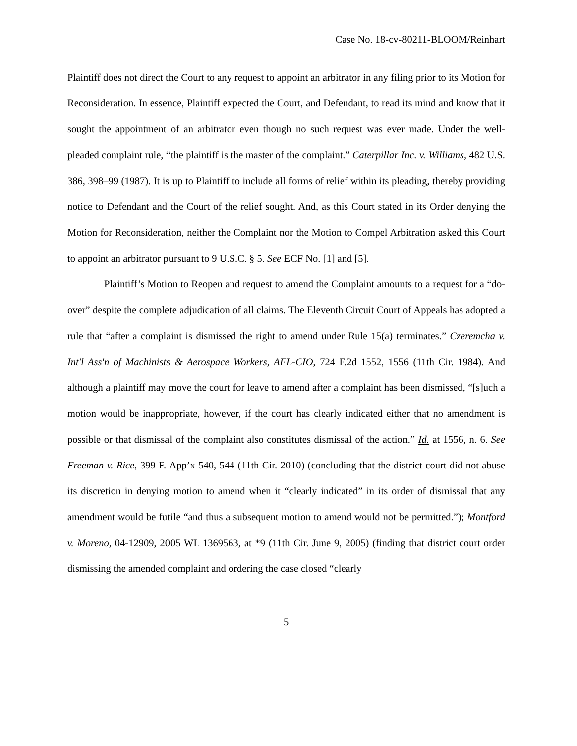Case No. 18-cv-80211-BLOOM/Reinhart
Plaintiff does not direct the Court to any request to appoint an arbitrator in any filing prior to its Motion for Reconsideration. In essence, Plaintiff expected the Court, and Defendant, to read its mind and know that it sought the appointment of an arbitrator even though no such request was ever made. Under the well-pleaded complaint rule, “the plaintiff is the master of the complaint.” Caterpillar Inc. v. Williams, 482 U.S. 386, 398–99 (1987). It is up to Plaintiff to include all forms of relief within its pleading, thereby providing notice to Defendant and the Court of the relief sought. And, as this Court stated in its Order denying the Motion for Reconsideration, neither the Complaint nor the Motion to Compel Arbitration asked this Court to appoint an arbitrator pursuant to 9 U.S.C. § 5. See ECF No. [1] and [5].
Plaintiff’s Motion to Reopen and request to amend the Complaint amounts to a request for a “do-over” despite the complete adjudication of all claims. The Eleventh Circuit Court of Appeals has adopted a rule that “after a complaint is dismissed the right to amend under Rule 15(a) terminates.” Czeremcha v. Int'l Ass'n of Machinists & Aerospace Workers, AFL-CIO, 724 F.2d 1552, 1556 (11th Cir. 1984). And although a plaintiff may move the court for leave to amend after a complaint has been dismissed, “[s]uch a motion would be inappropriate, however, if the court has clearly indicated either that no amendment is possible or that dismissal of the complaint also constitutes dismissal of the action.” Id. at 1556, n. 6. See Freeman v. Rice, 399 F. App’x 540, 544 (11th Cir. 2010) (concluding that the district court did not abuse its discretion in denying motion to amend when it “clearly indicated” in its order of dismissal that any amendment would be futile “and thus a subsequent motion to amend would not be permitted.”); Montford v. Moreno, 04-12909, 2005 WL 1369563, at *9 (11th Cir. June 9, 2005) (finding that district court order dismissing the amended complaint and ordering the case closed “clearly
5